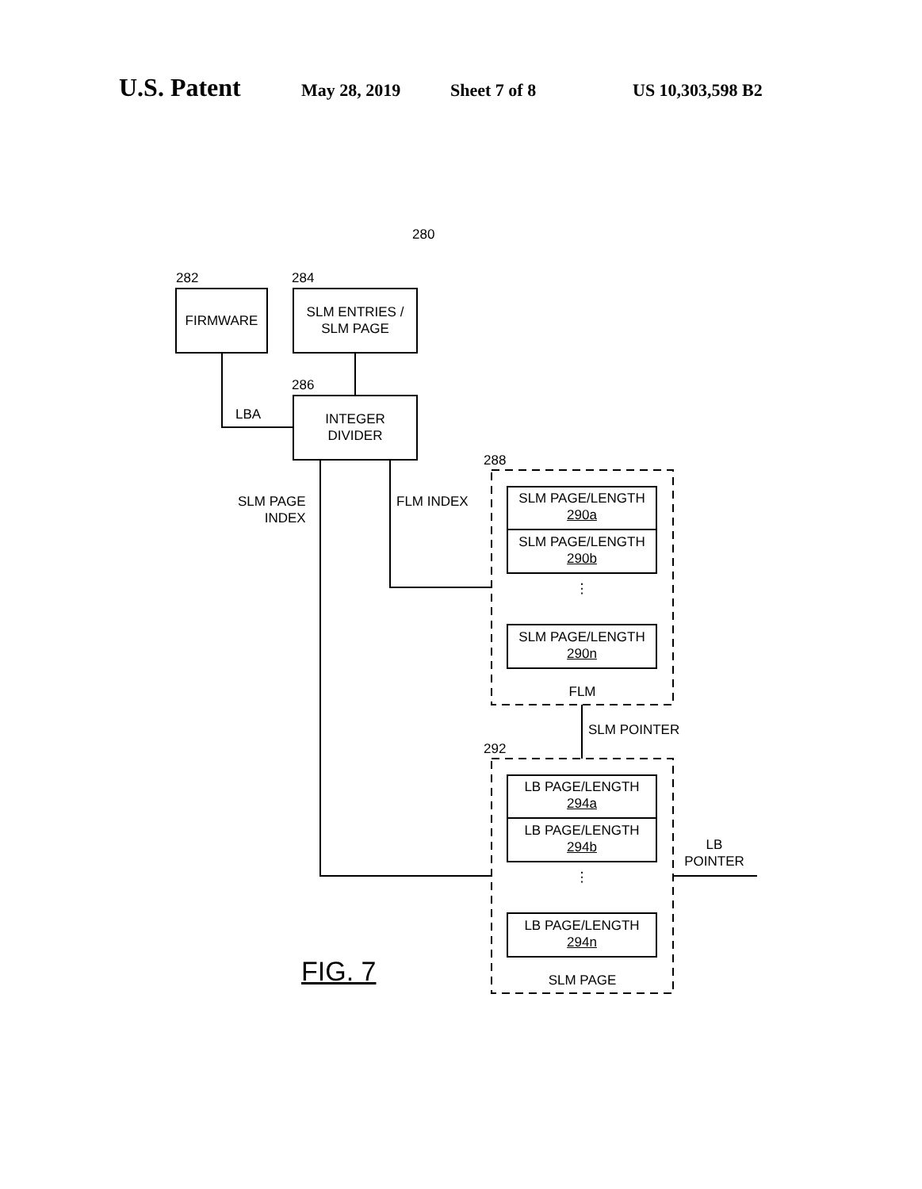U.S. Patent May 28, 2019 Sheet 7 of 8 US 10,303,598 B2
FIRMWARE
SLM ENTRIES /
SLM PAGE
INTEGER
DIVIDER
280
282 284
286
LBA
SLM PAGE
INDEX
FLM INDEX
288
SLM PAGE/LENGTH
290a
SLM PAGE/LENGTH
290b
⋮
SLM PAGE/LENGTH
290n
FLM
SLM POINTER
292
LB PAGE/LENGTH
294a
LB PAGE/LENGTH
294b
⋮
LB PAGE/LENGTH
294n
SLM PAGE
LB
POINTER
FIG. 7